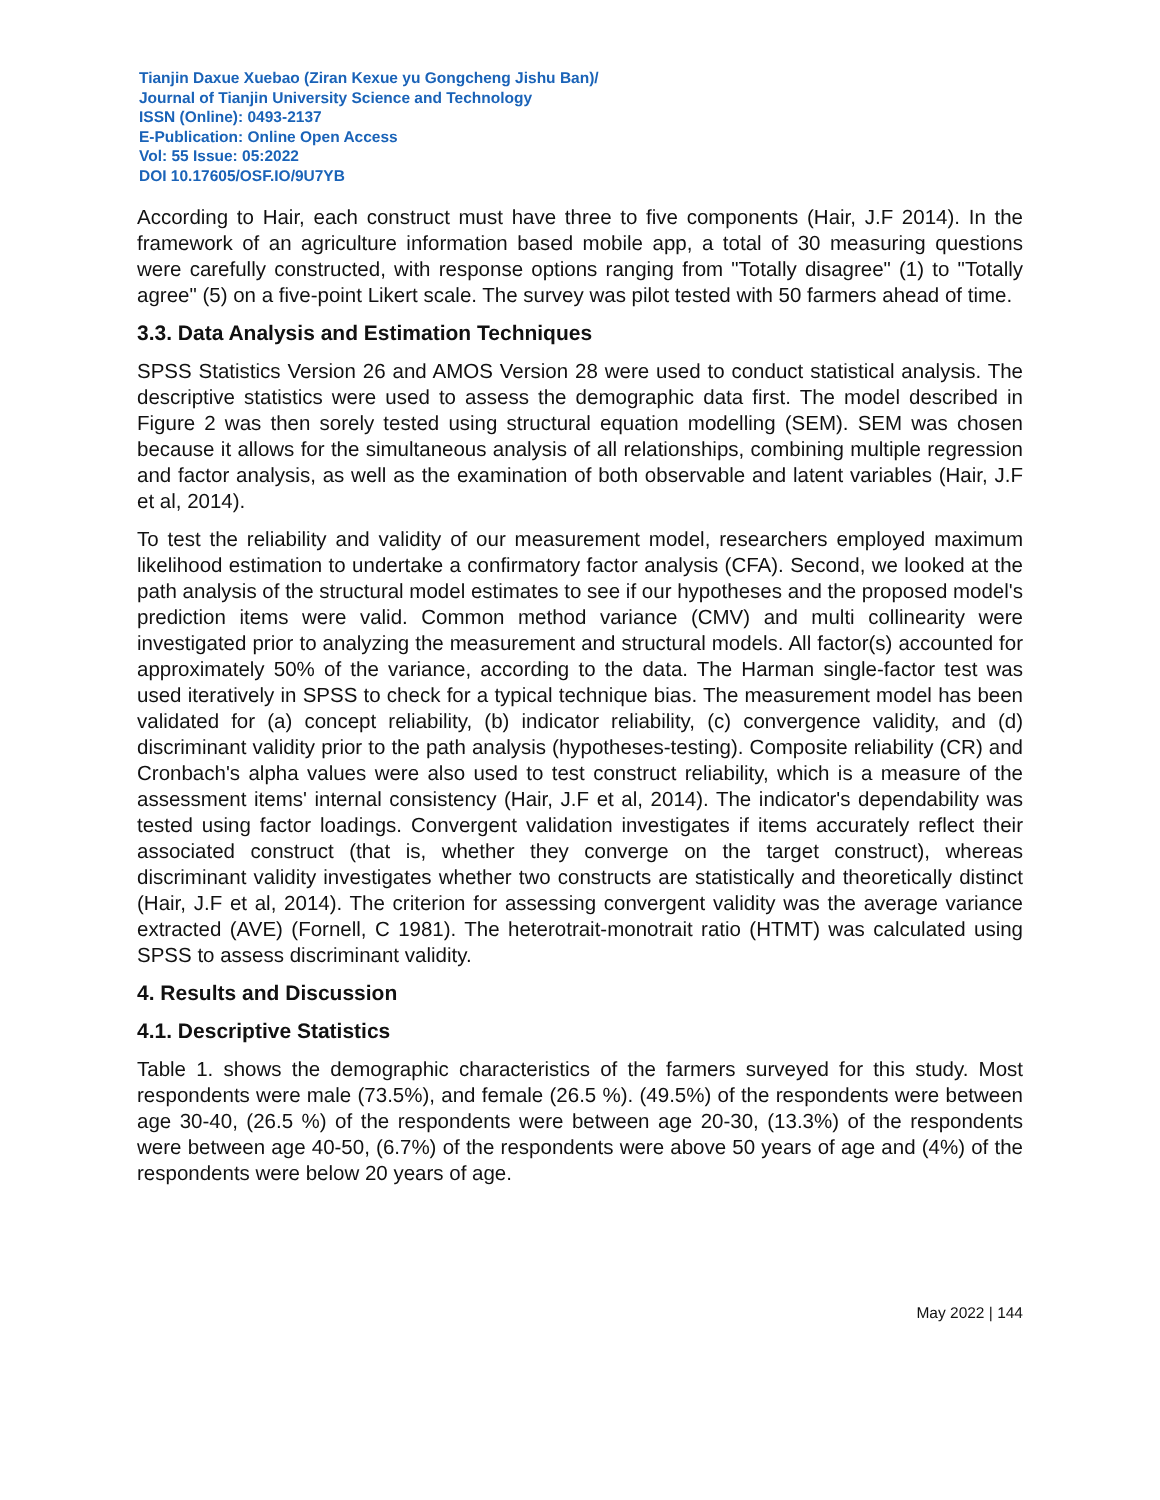Tianjin Daxue Xuebao (Ziran Kexue yu Gongcheng Jishu Ban)/
Journal of Tianjin University Science and Technology
ISSN (Online): 0493-2137
E-Publication: Online Open Access
Vol: 55 Issue: 05:2022
DOI 10.17605/OSF.IO/9U7YB
According to Hair, each construct must have three to five components (Hair, J.F 2014). In the framework of an agriculture information based mobile app, a total of 30 measuring questions were carefully constructed, with response options ranging from "Totally disagree" (1) to "Totally agree" (5) on a five-point Likert scale. The survey was pilot tested with 50 farmers ahead of time.
3.3. Data Analysis and Estimation Techniques
SPSS Statistics Version 26 and AMOS Version 28 were used to conduct statistical analysis. The descriptive statistics were used to assess the demographic data first. The model described in Figure 2 was then sorely tested using structural equation modelling (SEM). SEM was chosen because it allows for the simultaneous analysis of all relationships, combining multiple regression and factor analysis, as well as the examination of both observable and latent variables (Hair, J.F et al, 2014).
To test the reliability and validity of our measurement model, researchers employed maximum likelihood estimation to undertake a confirmatory factor analysis (CFA). Second, we looked at the path analysis of the structural model estimates to see if our hypotheses and the proposed model's prediction items were valid. Common method variance (CMV) and multi collinearity were investigated prior to analyzing the measurement and structural models. All factor(s) accounted for approximately 50% of the variance, according to the data. The Harman single-factor test was used iteratively in SPSS to check for a typical technique bias. The measurement model has been validated for (a) concept reliability, (b) indicator reliability, (c) convergence validity, and (d) discriminant validity prior to the path analysis (hypotheses-testing). Composite reliability (CR) and Cronbach's alpha values were also used to test construct reliability, which is a measure of the assessment items' internal consistency (Hair, J.F et al, 2014). The indicator's dependability was tested using factor loadings. Convergent validation investigates if items accurately reflect their associated construct (that is, whether they converge on the target construct), whereas discriminant validity investigates whether two constructs are statistically and theoretically distinct (Hair, J.F et al, 2014). The criterion for assessing convergent validity was the average variance extracted (AVE) (Fornell, C 1981). The heterotrait-monotrait ratio (HTMT) was calculated using SPSS to assess discriminant validity.
4. Results and Discussion
4.1. Descriptive Statistics
Table 1. shows the demographic characteristics of the farmers surveyed for this study. Most respondents were male (73.5%), and female (26.5 %). (49.5%) of the respondents were between age 30-40, (26.5 %) of the respondents were between age 20-30, (13.3%) of the respondents were between age 40-50, (6.7%) of the respondents were above 50 years of age and (4%) of the respondents were below 20 years of age.
May 2022 | 144